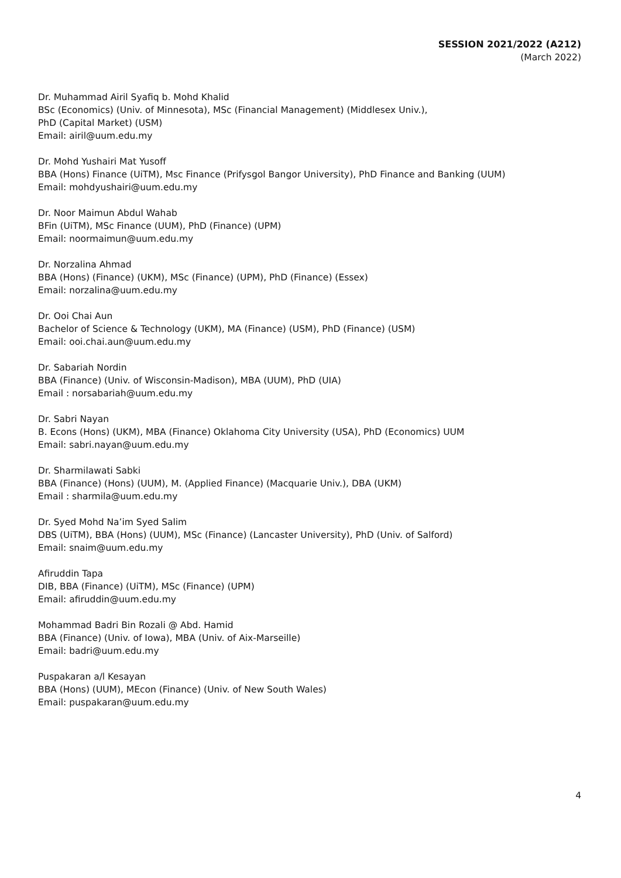SESSION 2021/2022 (A212)
(March 2022)
Dr. Muhammad Airil Syafiq b. Mohd Khalid
BSc (Economics) (Univ. of Minnesota), MSc (Financial Management) (Middlesex Univ.),
PhD (Capital Market) (USM)
Email: airil@uum.edu.my
Dr. Mohd Yushairi Mat Yusoff
BBA (Hons) Finance (UiTM), Msc Finance (Prifysgol Bangor University), PhD Finance and Banking (UUM)
Email: mohdyushairi@uum.edu.my
Dr. Noor Maimun Abdul Wahab
BFin (UiTM), MSc Finance (UUM), PhD (Finance) (UPM)
Email: noormaimun@uum.edu.my
Dr. Norzalina Ahmad
BBA (Hons) (Finance) (UKM), MSc (Finance) (UPM), PhD (Finance) (Essex)
Email: norzalina@uum.edu.my
Dr. Ooi Chai Aun
Bachelor of Science & Technology (UKM), MA (Finance) (USM), PhD (Finance) (USM)
Email: ooi.chai.aun@uum.edu.my
Dr. Sabariah Nordin
BBA (Finance) (Univ. of Wisconsin-Madison), MBA (UUM), PhD (UIA)
Email : norsabariah@uum.edu.my
Dr. Sabri Nayan
B. Econs (Hons) (UKM), MBA (Finance) Oklahoma City University (USA), PhD (Economics) UUM
Email: sabri.nayan@uum.edu.my
Dr. Sharmilawati Sabki
BBA (Finance) (Hons) (UUM), M. (Applied Finance) (Macquarie Univ.), DBA (UKM)
Email : sharmila@uum.edu.my
Dr. Syed Mohd Na’im Syed Salim
DBS (UiTM), BBA (Hons) (UUM), MSc (Finance) (Lancaster University), PhD (Univ. of Salford)
Email: snaim@uum.edu.my
Afiruddin Tapa
DIB, BBA (Finance) (UiTM), MSc (Finance) (UPM)
Email: afiruddin@uum.edu.my
Mohammad Badri Bin Rozali @ Abd. Hamid
BBA (Finance) (Univ. of Iowa), MBA (Univ. of Aix-Marseille)
Email: badri@uum.edu.my
Puspakaran a/l Kesayan
BBA (Hons) (UUM), MEcon (Finance) (Univ. of New South Wales)
Email: puspakaran@uum.edu.my
4